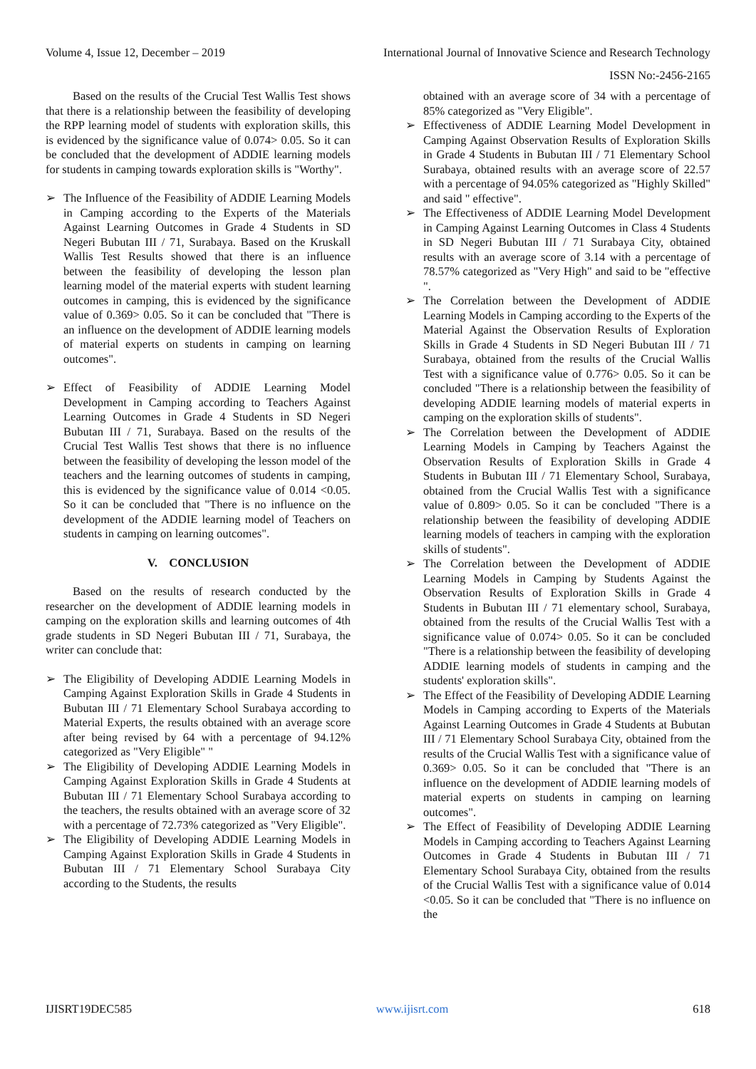Volume 4, Issue 12, December – 2019 International Journal of Innovative Science and Research Technology
ISSN No:-2456-2165
Based on the results of the Crucial Test Wallis Test shows that there is a relationship between the feasibility of developing the RPP learning model of students with exploration skills, this is evidenced by the significance value of 0.074> 0.05. So it can be concluded that the development of ADDIE learning models for students in camping towards exploration skills is "Worthy".
➢ The Influence of the Feasibility of ADDIE Learning Models in Camping according to the Experts of the Materials Against Learning Outcomes in Grade 4 Students in SD Negeri Bubutan III / 71, Surabaya. Based on the Kruskall Wallis Test Results showed that there is an influence between the feasibility of developing the lesson plan learning model of the material experts with student learning outcomes in camping, this is evidenced by the significance value of 0.369> 0.05. So it can be concluded that "There is an influence on the development of ADDIE learning models of material experts on students in camping on learning outcomes".
➢ Effect of Feasibility of ADDIE Learning Model Development in Camping according to Teachers Against Learning Outcomes in Grade 4 Students in SD Negeri Bubutan III / 71, Surabaya. Based on the results of the Crucial Test Wallis Test shows that there is no influence between the feasibility of developing the lesson model of the teachers and the learning outcomes of students in camping, this is evidenced by the significance value of 0.014 <0.05. So it can be concluded that "There is no influence on the development of the ADDIE learning model of Teachers on students in camping on learning outcomes".
V. CONCLUSION
Based on the results of research conducted by the researcher on the development of ADDIE learning models in camping on the exploration skills and learning outcomes of 4th grade students in SD Negeri Bubutan III / 71, Surabaya, the writer can conclude that:
➢ The Eligibility of Developing ADDIE Learning Models in Camping Against Exploration Skills in Grade 4 Students in Bubutan III / 71 Elementary School Surabaya according to Material Experts, the results obtained with an average score after being revised by 64 with a percentage of 94.12% categorized as "Very Eligible" "
➢ The Eligibility of Developing ADDIE Learning Models in Camping Against Exploration Skills in Grade 4 Students at Bubutan III / 71 Elementary School Surabaya according to the teachers, the results obtained with an average score of 32 with a percentage of 72.73% categorized as "Very Eligible".
➢ The Eligibility of Developing ADDIE Learning Models in Camping Against Exploration Skills in Grade 4 Students in Bubutan III / 71 Elementary School Surabaya City according to the Students, the results
obtained with an average score of 34 with a percentage of 85% categorized as "Very Eligible".
➢ Effectiveness of ADDIE Learning Model Development in Camping Against Observation Results of Exploration Skills in Grade 4 Students in Bubutan III / 71 Elementary School Surabaya, obtained results with an average score of 22.57 with a percentage of 94.05% categorized as "Highly Skilled" and said " effective".
➢ The Effectiveness of ADDIE Learning Model Development in Camping Against Learning Outcomes in Class 4 Students in SD Negeri Bubutan III / 71 Surabaya City, obtained results with an average score of 3.14 with a percentage of 78.57% categorized as "Very High" and said to be "effective ".
➢ The Correlation between the Development of ADDIE Learning Models in Camping according to the Experts of the Material Against the Observation Results of Exploration Skills in Grade 4 Students in SD Negeri Bubutan III / 71 Surabaya, obtained from the results of the Crucial Wallis Test with a significance value of 0.776> 0.05. So it can be concluded "There is a relationship between the feasibility of developing ADDIE learning models of material experts in camping on the exploration skills of students".
➢ The Correlation between the Development of ADDIE Learning Models in Camping by Teachers Against the Observation Results of Exploration Skills in Grade 4 Students in Bubutan III / 71 Elementary School, Surabaya, obtained from the Crucial Wallis Test with a significance value of 0.809> 0.05. So it can be concluded "There is a relationship between the feasibility of developing ADDIE learning models of teachers in camping with the exploration skills of students".
➢ The Correlation between the Development of ADDIE Learning Models in Camping by Students Against the Observation Results of Exploration Skills in Grade 4 Students in Bubutan III / 71 elementary school, Surabaya, obtained from the results of the Crucial Wallis Test with a significance value of 0.074> 0.05. So it can be concluded "There is a relationship between the feasibility of developing ADDIE learning models of students in camping and the students' exploration skills".
➢ The Effect of the Feasibility of Developing ADDIE Learning Models in Camping according to Experts of the Materials Against Learning Outcomes in Grade 4 Students at Bubutan III / 71 Elementary School Surabaya City, obtained from the results of the Crucial Wallis Test with a significance value of 0.369> 0.05. So it can be concluded that "There is an influence on the development of ADDIE learning models of material experts on students in camping on learning outcomes".
➢ The Effect of Feasibility of Developing ADDIE Learning Models in Camping according to Teachers Against Learning Outcomes in Grade 4 Students in Bubutan III / 71 Elementary School Surabaya City, obtained from the results of the Crucial Wallis Test with a significance value of 0.014 <0.05. So it can be concluded that "There is no influence on the
IJISRT19DEC585 www.ijisrt.com 618